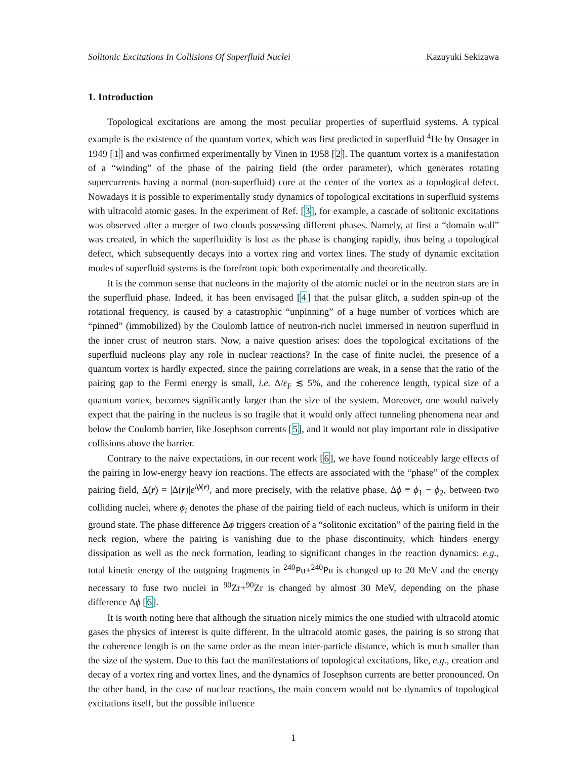Solitonic Excitations In Collisions Of Superfluid Nuclei Kazuyuki Sekizawa
1. Introduction
Topological excitations are among the most peculiar properties of superfluid systems. A typical example is the existence of the quantum vortex, which was first predicted in superfluid <sup>4</sup>He by Onsager in 1949 [1] and was confirmed experimentally by Vinen in 1958 [2]. The quantum vortex is a manifestation of a “winding” of the phase of the pairing field (the order parameter), which generates rotating supercurrents having a normal (non-superfluid) core at the center of the vortex as a topological defect. Nowadays it is possible to experimentally study dynamics of topological excitations in superfluid systems with ultracold atomic gases. In the experiment of Ref. [3], for example, a cascade of solitonic excitations was observed after a merger of two clouds possessing different phases. Namely, at first a “domain wall” was created, in which the superfluidity is lost as the phase is changing rapidly, thus being a topological defect, which subsequently decays into a vortex ring and vortex lines. The study of dynamic excitation modes of superfluid systems is the forefront topic both experimentally and theoretically.
It is the common sense that nucleons in the majority of the atomic nuclei or in the neutron stars are in the superfluid phase. Indeed, it has been envisaged [4] that the pulsar glitch, a sudden spin-up of the rotational frequency, is caused by a catastrophic “unpinning” of a huge number of vortices which are “pinned” (immobilized) by the Coulomb lattice of neutron-rich nuclei immersed in neutron superfluid in the inner crust of neutron stars. Now, a naive question arises: does the topological excitations of the superfluid nucleons play any role in nuclear reactions? In the case of finite nuclei, the presence of a quantum vortex is hardly expected, since the pairing correlations are weak, in a sense that the ratio of the pairing gap to the Fermi energy is small, i.e. Δ/ε<sub>F</sub> ≲ 5%, and the coherence length, typical size of a quantum vortex, becomes significantly larger than the size of the system. Moreover, one would naively expect that the pairing in the nucleus is so fragile that it would only affect tunneling phenomena near and below the Coulomb barrier, like Josephson currents [5], and it would not play important role in dissipative collisions above the barrier.
Contrary to the naive expectations, in our recent work [6], we have found noticeably large effects of the pairing in low-energy heavy ion reactions. The effects are associated with the “phase” of the complex pairing field, Δ(r) = |Δ(r)|e<sup>iϕ(r)</sup>, and more precisely, with the relative phase, Δϕ ≡ ϕ<sub>1</sub> − ϕ<sub>2</sub>, between two colliding nuclei, where ϕ<sub>i</sub> denotes the phase of the pairing field of each nucleus, which is uniform in their ground state. The phase difference Δϕ triggers creation of a “solitonic excitation” of the pairing field in the neck region, where the pairing is vanishing due to the phase discontinuity, which hinders energy dissipation as well as the neck formation, leading to significant changes in the reaction dynamics: e.g., total kinetic energy of the outgoing fragments in <sup>240</sup>Pu+<sup>240</sup>Pu is changed up to 20 MeV and the energy necessary to fuse two nuclei in <sup>90</sup>Zr+<sup>90</sup>Zr is changed by almost 30 MeV, depending on the phase difference Δϕ [6].
It is worth noting here that although the situation nicely mimics the one studied with ultracold atomic gases the physics of interest is quite different. In the ultracold atomic gases, the pairing is so strong that the coherence length is on the same order as the mean inter-particle distance, which is much smaller than the size of the system. Due to this fact the manifestations of topological excitations, like, e.g., creation and decay of a vortex ring and vortex lines, and the dynamics of Josephson currents are better pronounced. On the other hand, in the case of nuclear reactions, the main concern would not be dynamics of topological excitations itself, but the possible influence
1